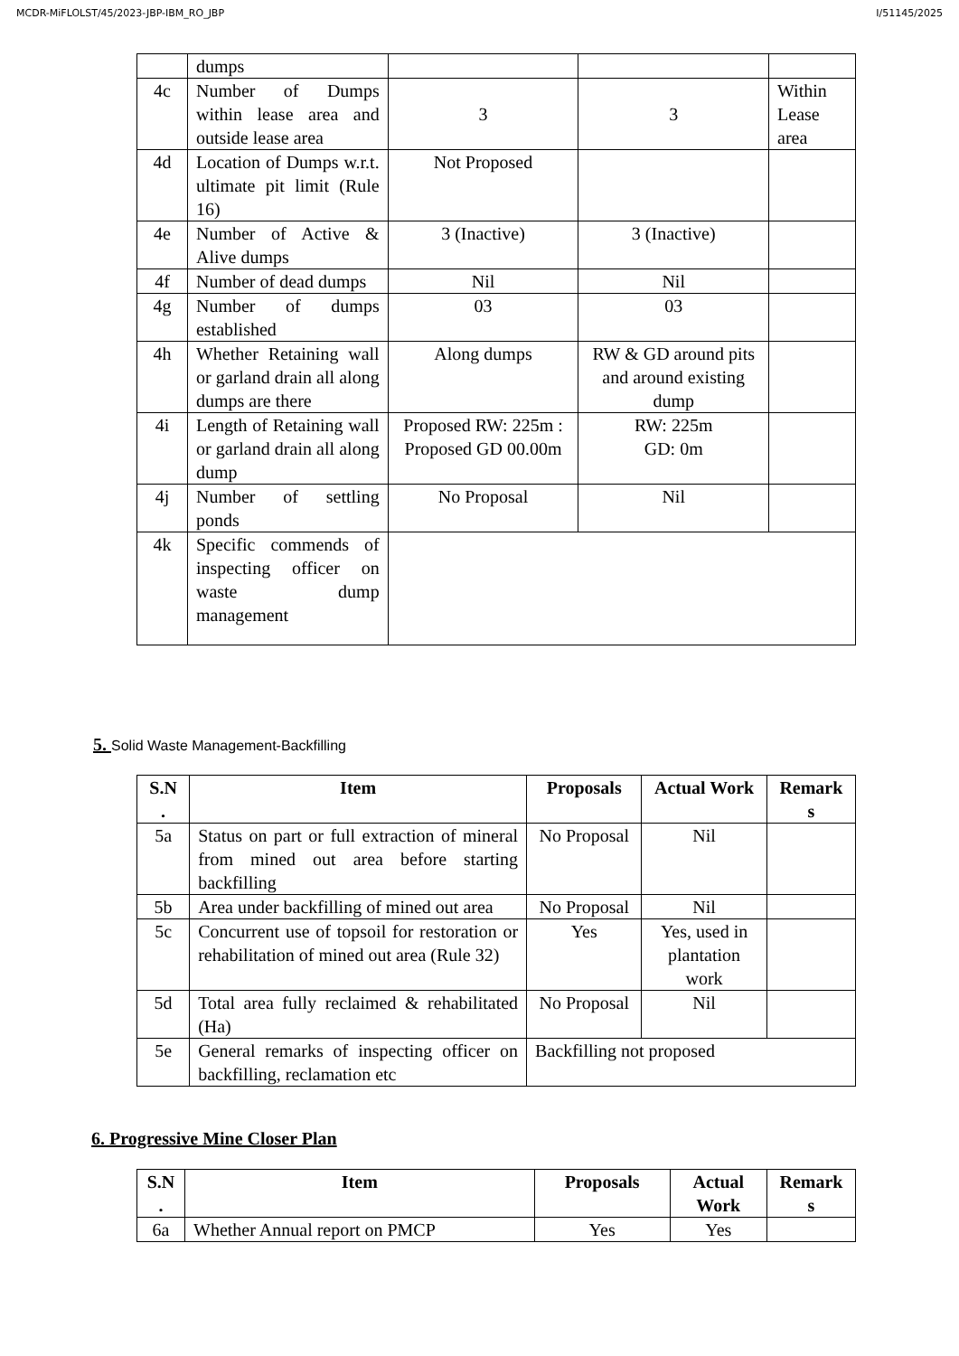MCDR-MiFLOLST/45/2023-JBP-IBM_RO_JBP I/51145/2025
| | dumps | | | |
| 4c | Number of Dumps within lease area and outside lease area | 3 | 3 | Within Lease area |
| 4d | Location of Dumps w.r.t. ultimate pit limit (Rule 16) | Not Proposed | | |
| 4e | Number of Active & Alive dumps | 3 (Inactive) | 3 (Inactive) | |
| 4f | Number of dead dumps | Nil | Nil | |
| 4g | Number of dumps established | 03 | 03 | |
| 4h | Whether Retaining wall or garland drain all along dumps are there | Along dumps | RW & GD around pits and around existing dump | |
| 4i | Length of Retaining wall or garland drain all along dump | Proposed RW: 225m : Proposed GD 00.00m | RW: 225m GD: 0m | |
| 4j | Number of settling ponds | No Proposal | Nil | |
| 4k | Specific commends of inspecting officer on waste dump management | | | |
5. Solid Waste Management-Backfilling
| S.N . | Item | Proposals | Actual Work | Remark s |
| --- | --- | --- | --- | --- |
| 5a | Status on part or full extraction of mineral from mined out area before starting backfilling | No Proposal | Nil | |
| 5b | Area under backfilling of mined out area | No Proposal | Nil | |
| 5c | Concurrent use of topsoil for restoration or rehabilitation of mined out area (Rule 32) | Yes | Yes, used in plantation work | |
| 5d | Total area fully reclaimed & rehabilitated (Ha) | No Proposal | Nil | |
| 5e | General remarks of inspecting officer on backfilling, reclamation etc | Backfilling not proposed | | |
6. Progressive Mine Closer Plan
| S.N . | Item | Proposals | Actual Work | Remark s |
| --- | --- | --- | --- | --- |
| 6a | Whether Annual report on PMCP | Yes | Yes | |